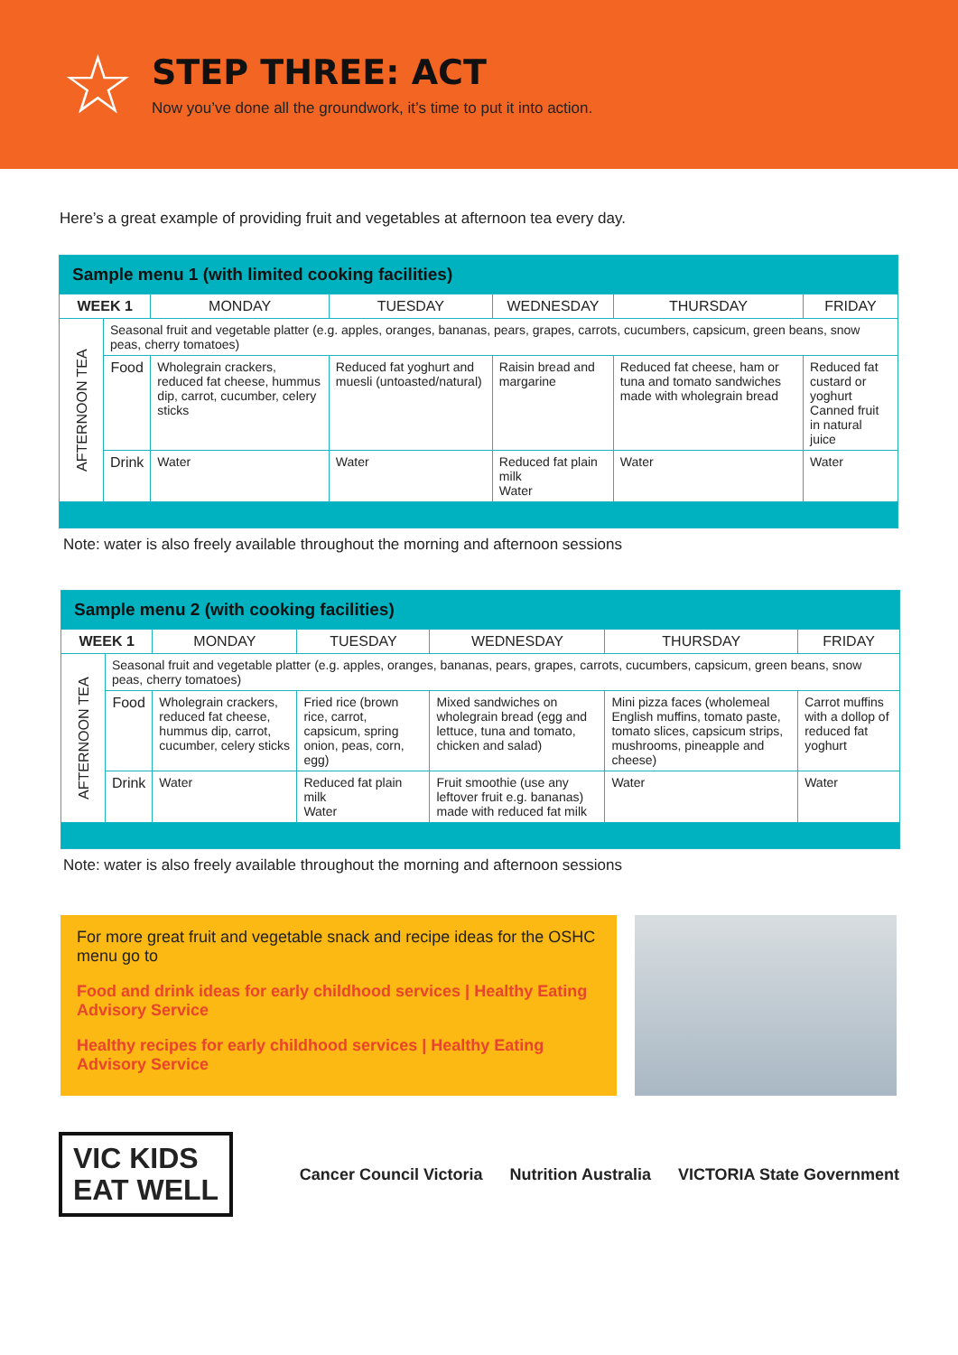☆
STEP THREE: ACT
Now you’ve done all the groundwork, it’s time to put it into action.
Here’s a great example of providing fruit and vegetables at afternoon tea every day.
| Sample menu 1 (with limited cooking facilities) | | | | | | |
| WEEK 1 | | MONDAY | TUESDAY | WEDNESDAY | THURSDAY | FRIDAY |
| AFTERNOON TEA | Seasonal fruit and vegetable platter (e.g. apples, oranges, bananas, pears, grapes, carrots, cucumbers, capsicum, green beans, snow peas, cherry tomatoes) | | | | | |
| | Food | Wholegrain crackers, reduced fat cheese, hummus dip, carrot, cucumber, celery sticks | Reduced fat yoghurt and muesli (untoasted/natural) | Raisin bread and margarine | Reduced fat cheese, ham or tuna and tomato sandwiches made with wholegrain bread | Reduced fat custard or yoghurt Canned fruit in natural juice |
| | Drink | Water | Water | Reduced fat plain milk Water | Water | Water |
Note: water is also freely available throughout the morning and afternoon sessions
| Sample menu 2 (with cooking facilities) | | | | | | |
| WEEK 1 | | MONDAY | TUESDAY | WEDNESDAY | THURSDAY | FRIDAY |
| AFTERNOON TEA | Seasonal fruit and vegetable platter (e.g. apples, oranges, bananas, pears, grapes, carrots, cucumbers, capsicum, green beans, snow peas, cherry tomatoes) | | | | | |
| | Food | Wholegrain crackers, reduced fat cheese, hummus dip, carrot, cucumber, celery sticks | Fried rice (brown rice, carrot, capsicum, spring onion, peas, corn, egg) | Mixed sandwiches on wholegrain bread (egg and lettuce, tuna and tomato, chicken and salad) | Mini pizza faces (wholemeal English muffins, tomato paste, tomato slices, capsicum strips, mushrooms, pineapple and cheese) | Carrot muffins with a dollop of reduced fat yoghurt |
| | Drink | Water | Reduced fat plain milk Water | Fruit smoothie (use any leftover fruit e.g. bananas) made with reduced fat milk | Water | Water |
Note: water is also freely available throughout the morning and afternoon sessions
For more great fruit and vegetable snack and recipe ideas for the OSHC menu go to
Food and drink ideas for early childhood services | Healthy Eating Advisory Service
Healthy recipes for early childhood services | Healthy Eating Advisory Service
VIC KIDS
EAT WELL
Cancer Council Victoria Nutrition Australia VICTORIA State Government